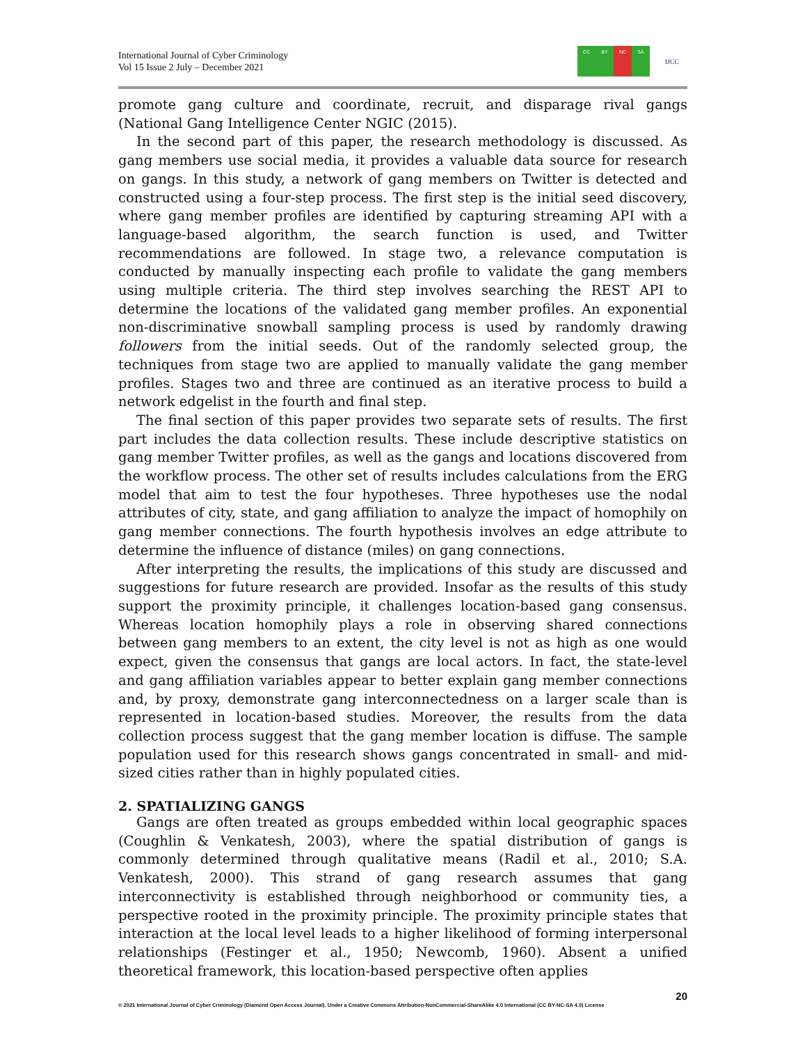International Journal of Cyber Criminology
Vol 15 Issue 2 July – December 2021
CC BY NC SA
IJCC
promote gang culture and coordinate, recruit, and disparage rival gangs (National Gang Intelligence Center NGIC (2015).
In the second part of this paper, the research methodology is discussed. As gang members use social media, it provides a valuable data source for research on gangs. In this study, a network of gang members on Twitter is detected and constructed using a four-step process. The first step is the initial seed discovery, where gang member profiles are identified by capturing streaming API with a language-based algorithm, the search function is used, and Twitter recommendations are followed. In stage two, a relevance computation is conducted by manually inspecting each profile to validate the gang members using multiple criteria. The third step involves searching the REST API to determine the locations of the validated gang member profiles. An exponential non-discriminative snowball sampling process is used by randomly drawing followers from the initial seeds. Out of the randomly selected group, the techniques from stage two are applied to manually validate the gang member profiles. Stages two and three are continued as an iterative process to build a network edgelist in the fourth and final step.
The final section of this paper provides two separate sets of results. The first part includes the data collection results. These include descriptive statistics on gang member Twitter profiles, as well as the gangs and locations discovered from the workflow process. The other set of results includes calculations from the ERG model that aim to test the four hypotheses. Three hypotheses use the nodal attributes of city, state, and gang affiliation to analyze the impact of homophily on gang member connections. The fourth hypothesis involves an edge attribute to determine the influence of distance (miles) on gang connections.
After interpreting the results, the implications of this study are discussed and suggestions for future research are provided. Insofar as the results of this study support the proximity principle, it challenges location-based gang consensus. Whereas location homophily plays a role in observing shared connections between gang members to an extent, the city level is not as high as one would expect, given the consensus that gangs are local actors. In fact, the state-level and gang affiliation variables appear to better explain gang member connections and, by proxy, demonstrate gang interconnectedness on a larger scale than is represented in location-based studies. Moreover, the results from the data collection process suggest that the gang member location is diffuse. The sample population used for this research shows gangs concentrated in small- and mid-sized cities rather than in highly populated cities.
2. SPATIALIZING GANGS
Gangs are often treated as groups embedded within local geographic spaces (Coughlin & Venkatesh, 2003), where the spatial distribution of gangs is commonly determined through qualitative means (Radil et al., 2010; S.A. Venkatesh, 2000). This strand of gang research assumes that gang interconnectivity is established through neighborhood or community ties, a perspective rooted in the proximity principle. The proximity principle states that interaction at the local level leads to a higher likelihood of forming interpersonal relationships (Festinger et al., 1950; Newcomb, 1960). Absent a unified theoretical framework, this location-based perspective often applies
20
© 2021 International Journal of Cyber Criminology (Diamond Open Access Journal). Under a Creative Commons Attribution-NonCommercial-ShareAlike 4.0 International (CC BY-NC-SA 4.0) License